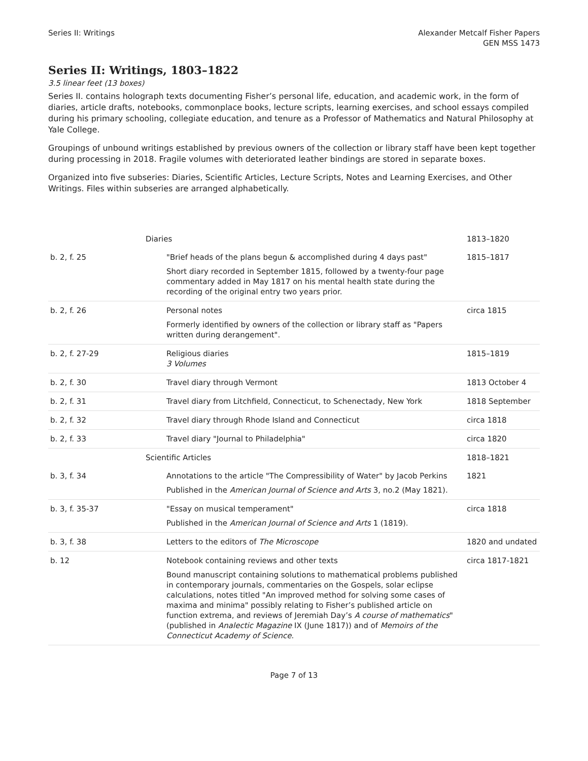Series II: Writings Alexander Metcalf Fisher Papers
GEN MSS 1473
Series II: Writings, 1803–1822
3.5 linear feet (13 boxes)
Series II. contains holograph texts documenting Fisher’s personal life, education, and academic work, in the form of diaries, article drafts, notebooks, commonplace books, lecture scripts, learning exercises, and school essays compiled during his primary schooling, collegiate education, and tenure as a Professor of Mathematics and Natural Philosophy at Yale College.
Groupings of unbound writings established by previous owners of the collection or library staff have been kept together during processing in 2018. Fragile volumes with deteriorated leather bindings are stored in separate boxes.
Organized into five subseries: Diaries, Scientific Articles, Lecture Scripts, Notes and Learning Exercises, and Other Writings. Files within subseries are arranged alphabetically.
| | Diaries | 1813–1820 |
| b. 2, f. 25 | "Brief heads of the plans begun & accomplished during 4 days past" Short diary recorded in September 1815, followed by a twenty-four page commentary added in May 1817 on his mental health state during the recording of the original entry two years prior. | 1815–1817 |
| b. 2, f. 26 | Personal notes Formerly identified by owners of the collection or library staff as "Papers written during derangement". | circa 1815 |
| b. 2, f. 27-29 | Religious diaries 3 Volumes | 1815–1819 |
| b. 2, f. 30 | Travel diary through Vermont | 1813 October 4 |
| b. 2, f. 31 | Travel diary from Litchfield, Connecticut, to Schenectady, New York | 1818 September |
| b. 2, f. 32 | Travel diary through Rhode Island and Connecticut | circa 1818 |
| b. 2, f. 33 | Travel diary "Journal to Philadelphia" | circa 1820 |
| | Scientific Articles | 1818–1821 |
| b. 3, f. 34 | Annotations to the article "The Compressibility of Water" by Jacob Perkins Published in the American Journal of Science and Arts 3, no.2 (May 1821). | 1821 |
| b. 3, f. 35-37 | "Essay on musical temperament" Published in the American Journal of Science and Arts 1 (1819). | circa 1818 |
| b. 3, f. 38 | Letters to the editors of The Microscope | 1820 and undated |
| b. 12 | Notebook containing reviews and other texts Bound manuscript containing solutions to mathematical problems published in contemporary journals, commentaries on the Gospels, solar eclipse calculations, notes titled "An improved method for solving some cases of maxima and minima" possibly relating to Fisher’s published article on function extrema, and reviews of Jeremiah Day’s A course of mathematics " (published in Analectic Magazine IX (June 1817)) and of Memoirs of the Connecticut Academy of Science . | circa 1817-1821 |
Page 7 of 13